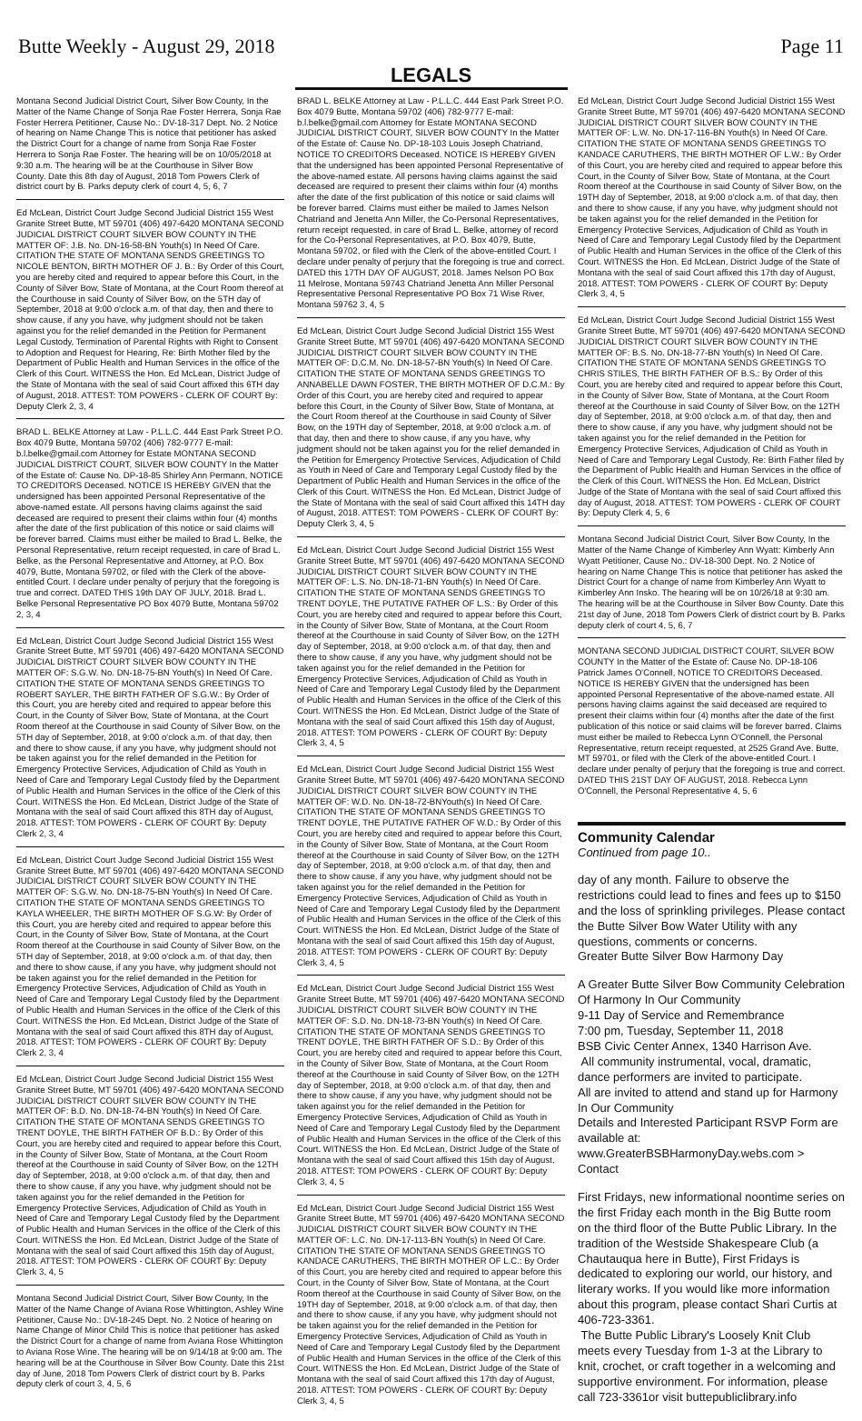Butte Weekly - August 29, 2018 Page 11
LEGALS
Montana Second Judicial District Court, Silver Bow County, In the Matter of the Name Change of Sonja Rae Foster Herrera, Sonja Rae Foster Herrera Petitioner, Cause No.: DV-18-317 Dept. No. 2 Notice of hearing on Name Change This is notice that petitioner has asked the District Court for a change of name from Sonja Rae Foster Herrera to Sonja Rae Foster. The hearing will be on 10/05/2018 at 9:30 a.m. The hearing will be at the Courthouse in Silver Bow County. Date this 8th day of August, 2018 Tom Powers Clerk of district court by B. Parks deputy clerk of court 4, 5, 6, 7
Ed McLean, District Court Judge Second Judicial District 155 West Granite Street Butte, MT 59701 (406) 497-6420 MONTANA SECOND JUDICIAL DISTRICT COURT SILVER BOW COUNTY IN THE MATTER OF: J.B. No. DN-16-58-BN Youth(s) In Need Of Care. CITATION THE STATE OF MONTANA SENDS GREETINGS TO NICOLE BENTON, BIRTH MOTHER OF J. B.: By Order of this Court, you are hereby cited and required to appear before this Court, in the County of Silver Bow, State of Montana, at the Court Room thereof at the Courthouse in said County of Silver Bow, on the 5TH day of September, 2018 at 9:00 o'clock a.m. of that day, then and there to show cause, if any you have, why judgment should not be taken against you for the relief demanded in the Petition for Permanent Legal Custody, Termination of Parental Rights with Right to Consent to Adoption and Request for Hearing, Re: Birth Mother filed by the Department of Public Health and Human Services in the office of the Clerk of this Court. WITNESS the Hon. Ed McLean, District Judge of the State of Montana with the seal of said Court affixed this 6TH day of August, 2018. ATTEST: TOM POWERS - CLERK OF COURT By: Deputy Clerk 2, 3, 4
BRAD L. BELKE Attorney at Law - P.L.L.C. 444 East Park Street P.O. Box 4079 Butte, Montana 59702 (406) 782-9777 E-mail: b.l.belke@gmail.com Attorney for Estate MONTANA SECOND JUDICIAL DISTRICT COURT, SILVER BOW COUNTY In the Matter of the Estate of: Cause No. DP-18-85 Shirley Ann Permann, NOTICE TO CREDITORS Deceased. NOTICE IS HEREBY GIVEN that the undersigned has been appointed Personal Representative of the above-named estate. All persons having claims against the said deceased are required to present their claims within four (4) months after the date of the first publication of this notice or said claims will be forever barred. Claims must either be mailed to Brad L. Belke, the Personal Representative, return receipt requested, in care of Brad L. Belke, as the Personal Representative and Attorney, at P.O. Box 4079, Butte, Montana 59702, or filed with the Clerk of the above-entitled Court. I declare under penalty of perjury that the foregoing is true and correct. DATED THIS 19th DAY OF JULY, 2018. Brad L. Belke Personal Representative PO Box 4079 Butte, Montana 59702 2, 3, 4
Ed McLean, District Court Judge Second Judicial District 155 West Granite Street Butte, MT 59701 (406) 497-6420 MONTANA SECOND JUDICIAL DISTRICT COURT SILVER BOW COUNTY IN THE MATTER OF: S.G.W. No. DN-18-75-BN Youth(s) In Need Of Care. CITATION THE STATE OF MONTANA SENDS GREETINGS TO ROBERT SAYLER, THE BIRTH FATHER OF S.G.W.: By Order of this Court, you are hereby cited and required to appear before this Court, in the County of Silver Bow, State of Montana, at the Court Room thereof at the Courthouse in said County of Silver Bow, on the 5TH day of September, 2018, at 9:00 o'clock a.m. of that day, then and there to show cause, if any you have, why judgment should not be taken against you for the relief demanded in the Petition for Emergency Protective Services, Adjudication of Child as Youth in Need of Care and Temporary Legal Custody filed by the Department of Public Health and Human Services in the office of the Clerk of this Court. WITNESS the Hon. Ed McLean, District Judge of the State of Montana with the seal of said Court affixed this 8TH day of August, 2018. ATTEST: TOM POWERS - CLERK OF COURT By: Deputy Clerk 2, 3, 4
Ed McLean, District Court Judge Second Judicial District 155 West Granite Street Butte, MT 59701 (406) 497-6420 MONTANA SECOND JUDICIAL DISTRICT COURT SILVER BOW COUNTY IN THE MATTER OF: S.G.W. No. DN-18-75-BN Youth(s) In Need Of Care. CITATION THE STATE OF MONTANA SENDS GREETINGS TO KAYLA WHEELER, THE BIRTH MOTHER OF S.G.W: By Order of this Court, you are hereby cited and required to appear before this Court, in the County of Silver Bow, State of Montana, at the Court Room thereof at the Courthouse in said County of Silver Bow, on the 5TH day of September, 2018, at 9:00 o'clock a.m. of that day, then and there to show cause, if any you have, why judgment should not be taken against you for the relief demanded in the Petition for Emergency Protective Services, Adjudication of Child as Youth in Need of Care and Temporary Legal Custody filed by the Department of Public Health and Human Services in the office of the Clerk of this Court. WITNESS the Hon. Ed McLean, District Judge of the State of Montana with the seal of said Court affixed this 8TH day of August, 2018. ATTEST: TOM POWERS - CLERK OF COURT By: Deputy Clerk 2, 3, 4
Ed McLean, District Court Judge Second Judicial District 155 West Granite Street Butte, MT 59701 (406) 497-6420 MONTANA SECOND JUDICIAL DISTRICT COURT SILVER BOW COUNTY IN THE MATTER OF: B.D. No. DN-18-74-BN Youth(s) In Need Of Care. CITATION THE STATE OF MONTANA SENDS GREETINGS TO TRENT DOYLE, THE BIRTH FATHER OF B.D.: By Order of this Court, you are hereby cited and required to appear before this Court, in the County of Silver Bow, State of Montana, at the Court Room thereof at the Courthouse in said County of Silver Bow, on the 12TH day of September, 2018, at 9:00 o'clock a.m. of that day, then and there to show cause, if any you have, why judgment should not be taken against you for the relief demanded in the Petition for Emergency Protective Services, Adjudication of Child as Youth in Need of Care and Temporary Legal Custody filed by the Department of Public Health and Human Services in the office of the Clerk of this Court. WITNESS the Hon. Ed McLean, District Judge of the State of Montana with the seal of said Court affixed this 15th day of August, 2018. ATTEST: TOM POWERS - CLERK OF COURT By: Deputy Clerk 3, 4, 5
Montana Second Judicial District Court, Silver Bow County, In the Matter of the Name Change of Aviana Rose Whittington, Ashley Wine Petitioner, Cause No.: DV-18-245 Dept. No. 2 Notice of hearing on Name Change of Minor Child This is notice that petitioner has asked the District Court for a change of name from Aviana Rose Whittington to Aviana Rose Wine. The hearing will be on 9/14/18 at 9:00 am. The hearing will be at the Courthouse in Silver Bow County. Date this 21st day of June, 2018 Tom Powers Clerk of district court by B. Parks deputy clerk of court 3, 4, 5, 6
BRAD L. BELKE Attorney at Law - P.L.L.C. 444 East Park Street P.O. Box 4079 Butte, Montana 59702 (406) 782-9777 E-mail: b.l.belke@gmail.com Attorney for Estate MONTANA SECOND JUDICIAL DISTRICT COURT, SILVER BOW COUNTY In the Matter of the Estate of: Cause No. DP-18-103 Louis Joseph Chatriand, NOTICE TO CREDITORS Deceased. NOTICE IS HEREBY GIVEN that the undersigned has been appointed Personal Representative of the above-named estate. All persons having claims against the said deceased are required to present their claims within four (4) months after the date of the first publication of this notice or said claims will be forever barred. Claims must either be mailed to James Nelson Chatriand and Jenetta Ann Miller, the Co-Personal Representatives, return receipt requested, in care of Brad L. Belke, attorney of record for the Co-Personal Representatives, at P.O. Box 4079, Butte, Montana 59702, or filed with the Clerk of the above-entitled Court. I declare under penalty of perjury that the foregoing is true and correct. DATED this 17TH DAY OF AUGUST, 2018. James Nelson PO Box 11 Melrose, Montana 59743 Chatriand Jenetta Ann Miller Personal Representative Personal Representative PO Box 71 Wise River, Montana 59762 3, 4, 5
Ed McLean, District Court Judge Second Judicial District 155 West Granite Street Butte, MT 59701 (406) 497-6420 MONTANA SECOND JUDICIAL DISTRICT COURT SILVER BOW COUNTY IN THE MATTER OF: D.C.M. No. DN-18-57-BN Youth(s) In Need Of Care. CITATION THE STATE OF MONTANA SENDS GREETINGS TO ANNABELLE DAWN FOSTER, THE BIRTH MOTHER OF D.C.M.: By Order of this Court, you are hereby cited and required to appear before this Court, in the County of Silver Bow, State of Montana, at the Court Room thereof at the Courthouse in said County of Silver Bow, on the 19TH day of September, 2018, at 9:00 o'clock a.m. of that day, then and there to show cause, if any you have, why judgment should not be taken against you for the relief demanded in the Petition for Emergency Protective Services, Adjudication of Child as Youth in Need of Care and Temporary Legal Custody filed by the Department of Public Health and Human Services in the office of the Clerk of this Court. WITNESS the Hon. Ed McLean, District Judge of the State of Montana with the seal of said Court affixed this 14TH day of August, 2018. ATTEST: TOM POWERS - CLERK OF COURT By: Deputy Clerk 3, 4, 5
Ed McLean, District Court Judge Second Judicial District 155 West Granite Street Butte, MT 59701 (406) 497-6420 MONTANA SECOND JUDICIAL DISTRICT COURT SILVER BOW COUNTY IN THE MATTER OF: L.S. No. DN-18-71-BN Youth(s) In Need Of Care. CITATION THE STATE OF MONTANA SENDS GREETINGS TO TRENT DOYLE, THE PUTATIVE FATHER OF L.S.: By Order of this Court, you are hereby cited and required to appear before this Court, in the County of Silver Bow, State of Montana, at the Court Room thereof at the Courthouse in said County of Silver Bow, on the 12TH day of September, 2018, at 9:00 o'clock a.m. of that day, then and there to show cause, if any you have, why judgment should not be taken against you for the relief demanded in the Petition for Emergency Protective Services, Adjudication of Child as Youth in Need of Care and Temporary Legal Custody filed by the Department of Public Health and Human Services in the office of the Clerk of this Court. WITNESS the Hon. Ed McLean, District Judge of the State of Montana with the seal of said Court affixed this 15th day of August, 2018. ATTEST: TOM POWERS - CLERK OF COURT By: Deputy Clerk 3, 4, 5
Ed McLean, District Court Judge Second Judicial District 155 West Granite Street Butte, MT 59701 (406) 497-6420 MONTANA SECOND JUDICIAL DISTRICT COURT SILVER BOW COUNTY IN THE MATTER OF: W.D. No. DN-18-72-BNYouth(s) In Need Of Care. CITATION THE STATE OF MONTANA SENDS GREETINGS TO TRENT DOYLE, THE PUTATIVE FATHER OF W.D.: By Order of this Court, you are hereby cited and required to appear before this Court, in the County of Silver Bow, State of Montana, at the Court Room thereof at the Courthouse in said County of Silver Bow, on the 12TH day of September, 2018, at 9:00 o'clock a.m. of that day, then and there to show cause, if any you have, why judgment should not be taken against you for the relief demanded in the Petition for Emergency Protective Services, Adjudication of Child as Youth in Need of Care and Temporary Legal Custody filed by the Department of Public Health and Human Services in the office of the Clerk of this Court. WITNESS the Hon. Ed McLean, District Judge of the State of Montana with the seal of said Court affixed this 15th day of August, 2018. ATTEST: TOM POWERS - CLERK OF COURT By: Deputy Clerk 3, 4, 5
Ed McLean, District Court Judge Second Judicial District 155 West Granite Street Butte, MT 59701 (406) 497-6420 MONTANA SECOND JUDICIAL DISTRICT COURT SILVER BOW COUNTY IN THE MATTER OF: S.D. No. DN-18-73-BN Youth(s) In Need Of Care. CITATION THE STATE OF MONTANA SENDS GREETINGS TO TRENT DOYLE, THE BIRTH FATHER OF S.D.: By Order of this Court, you are hereby cited and required to appear before this Court, in the County of Silver Bow, State of Montana, at the Court Room thereof at the Courthouse in said County of Silver Bow, on the 12TH day of September, 2018, at 9:00 o'clock a.m. of that day, then and there to show cause, if any you have, why judgment should not be taken against you for the relief demanded in the Petition for Emergency Protective Services, Adjudication of Child as Youth in Need of Care and Temporary Legal Custody filed by the Department of Public Health and Human Services in the office of the Clerk of this Court. WITNESS the Hon. Ed McLean, District Judge of the State of Montana with the seal of said Court affixed this 15th day of August, 2018. ATTEST: TOM POWERS - CLERK OF COURT By: Deputy Clerk 3, 4, 5
Ed McLean, District Court Judge Second Judicial District 155 West Granite Street Butte, MT 59701 (406) 497-6420 MONTANA SECOND JUDICIAL DISTRICT COURT SILVER BOW COUNTY IN THE MATTER OF: L.C. No. DN-17-113-BN Youth(s) In Need Of Care. CITATION THE STATE OF MONTANA SENDS GREETINGS TO KANDACE CARUTHERS, THE BIRTH MOTHER OF L.C.: By Order of this Court, you are hereby cited and required to appear before this Court, in the County of Silver Bow, State of Montana, at the Court Room thereof at the Courthouse in said County of Silver Bow, on the 19TH day of September, 2018, at 9:00 o'clock a.m. of that day, then and there to show cause, if any you have, why judgment should not be taken against you for the relief demanded in the Petition for Emergency Protective Services, Adjudication of Child as Youth in Need of Care and Temporary Legal Custody filed by the Department of Public Health and Human Services in the office of the Clerk of this Court. WITNESS the Hon. Ed McLean, District Judge of the State of Montana with the seal of said Court affixed this 17th day of August, 2018. ATTEST: TOM POWERS - CLERK OF COURT By: Deputy Clerk 3, 4, 5
Ed McLean, District Court Judge Second Judicial District 155 West Granite Street Butte, MT 59701 (406) 497-6420 MONTANA SECOND JUDICIAL DISTRICT COURT SILVER BOW COUNTY IN THE MATTER OF: L.W. No. DN-17-116-BN Youth(s) In Need Of Care. CITATION THE STATE OF MONTANA SENDS GREETINGS TO KANDACE CARUTHERS, THE BIRTH MOTHER OF L.W.: By Order of this Court, you are hereby cited and required to appear before this Court, in the County of Silver Bow, State of Montana, at the Court Room thereof at the Courthouse in said County of Silver Bow, on the 19TH day of September, 2018, at 9:00 o'clock a.m. of that day, then and there to show cause, if any you have, why judgment should not be taken against you for the relief demanded in the Petition for Emergency Protective Services, Adjudication of Child as Youth in Need of Care and Temporary Legal Custody filed by the Department of Public Health and Human Services in the office of the Clerk of this Court. WITNESS the Hon. Ed McLean, District Judge of the State of Montana with the seal of said Court affixed this 17th day of August, 2018. ATTEST: TOM POWERS - CLERK OF COURT By: Deputy Clerk 3, 4, 5
Ed McLean, District Court Judge Second Judicial District 155 West Granite Street Butte, MT 59701 (406) 497-6420 MONTANA SECOND JUDICIAL DISTRICT COURT SILVER BOW COUNTY IN THE MATTER OF: B.S. No. DN-18-77-BN Youth(s) In Need Of Care. CITATION THE STATE OF MONTANA SENDS GREETINGS TO CHRIS STILES, THE BIRTH FATHER OF B.S.: By Order of this Court, you are hereby cited and required to appear before this Court, in the County of Silver Bow, State of Montana, at the Court Room thereof at the Courthouse in said County of Silver Bow, on the 12TH day of September, 2018, at 9:00 o'clock a.m. of that day, then and there to show cause, if any you have, why judgment should not be taken against you for the relief demanded in the Petition for Emergency Protective Services, Adjudication of Child as Youth in Need of Care and Temporary Legal Custody, Re: Birth Father filed by the Department of Public Health and Human Services in the office of the Clerk of this Court. WITNESS the Hon. Ed McLean, District Judge of the State of Montana with the seal of said Court affixed this day of August, 2018. ATTEST: TOM POWERS - CLERK OF COURT By: Deputy Clerk 4, 5, 6
Montana Second Judicial District Court, Silver Bow County, In the Matter of the Name Change of Kimberley Ann Wyatt: Kimberly Ann Wyatt Petitioner, Cause No.: DV-18-300 Dept. No. 2 Notice of hearing on Name Change This is notice that petitioner has asked the District Court for a change of name from Kimberley Ann Wyatt to Kimberley Ann Insko. The hearing will be on 10/26/18 at 9:30 am. The hearing will be at the Courthouse in Silver Bow County. Date this 21st day of June, 2018 Tom Powers Clerk of district court by B. Parks deputy clerk of court 4, 5, 6, 7
MONTANA SECOND JUDICIAL DISTRICT COURT, SILVER BOW COUNTY In the Matter of the Estate of: Cause No. DP-18-106 Patrick James O'Connell, NOTICE TO CREDITORS Deceased. NOTICE IS HEREBY GIVEN that the undersigned has been appointed Personal Representative of the above-named estate. All persons having claims against the said deceased are required to present their claims within four (4) months after the date of the first publication of this notice or said claims will be forever barred. Claims must either be mailed to Rebecca Lynn O'Connell, the Personal Representative, return receipt requested, at 2525 Grand Ave. Butte, MT 59701, or filed with the Clerk of the above-entitled Court. I declare under penalty of perjury that the foregoing is true and correct. DATED THIS 21ST DAY OF AUGUST, 2018. Rebecca Lynn O'Connell, the Personal Representative 4, 5, 6
Community Calendar
Continued from page 10..
day of any month. Failure to observe the restrictions could lead to fines and fees up to $150 and the loss of sprinkling privileges. Please contact the Butte Silver Bow Water Utility with any questions, comments or concerns.
Greater Butte Silver Bow Harmony Day
A Greater Butte Silver Bow Community Celebration Of Harmony In Our Community
9-11 Day of Service and Remembrance
7:00 pm, Tuesday, September 11, 2018
BSB Civic Center Annex, 1340 Harrison Ave.
All community instrumental, vocal, dramatic, dance performers are invited to participate.
All are invited to attend and stand up for Harmony In Our Community
Details and Interested Participant RSVP Form are available at:
www.GreaterBSBHarmonyDay.webs.com > Contact
First Fridays, new informational noontime series on the first Friday each month in the Big Butte room on the third floor of the Butte Public Library. In the tradition of the Westside Shakespeare Club (a Chautauqua here in Butte), First Fridays is dedicated to exploring our world, our history, and literary works. If you would like more information about this program, please contact Shari Curtis at 406-723-3361.
The Butte Public Library's Loosely Knit Club meets every Tuesday from 1-3 at the Library to knit, crochet, or craft together in a welcoming and supportive environment. For information, please call 723-3361or visit buttepubliclibrary.info